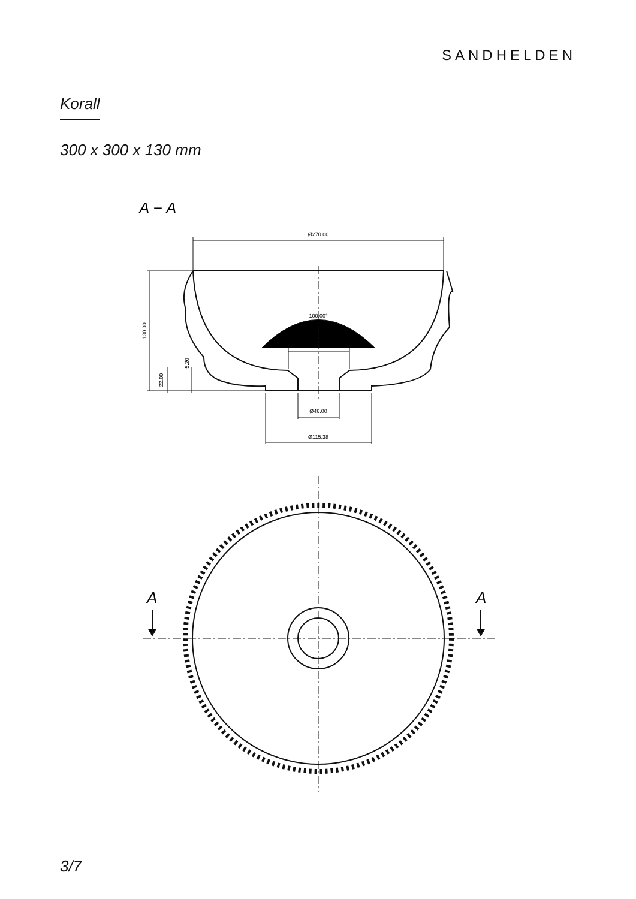SANDHELDEN
Korall
300 x 300 x 130 mm
A − A
Ø270.00
100.00°
Ø67.77
Ø46.00
Ø115.38
130.00
22.00
5.20
A
A
3/7